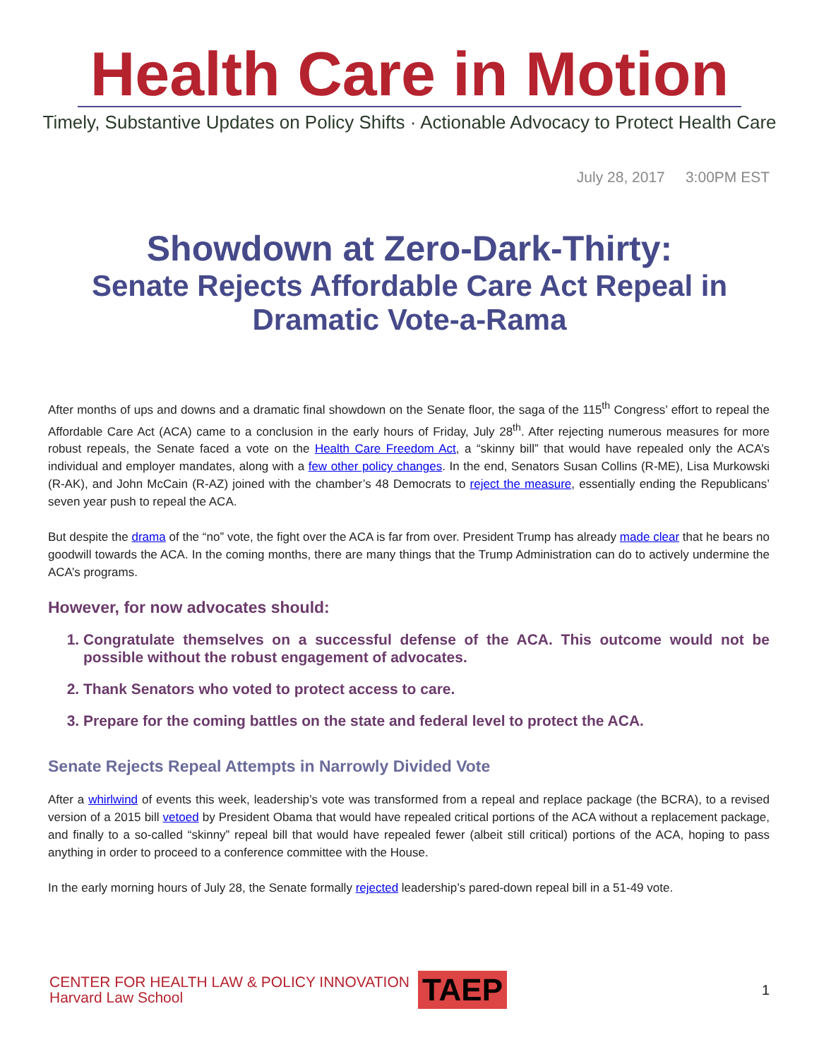Health Care in Motion
Timely, Substantive Updates on Policy Shifts · Actionable Advocacy to Protect Health Care
July 28, 2017 3:00PM EST
Showdown at Zero-Dark-Thirty:
Senate Rejects Affordable Care Act Repeal in
Dramatic Vote-a-Rama
After months of ups and downs and a dramatic final showdown on the Senate floor, the saga of the 115<sup>th</sup> Congress’ effort to repeal the Affordable Care Act (ACA) came to a conclusion in the early hours of Friday, July 28<sup>th</sup>. After rejecting numerous measures for more robust repeals, the Senate faced a vote on the Health Care Freedom Act, a “skinny bill” that would have repealed only the ACA’s individual and employer mandates, along with a few other policy changes. In the end, Senators Susan Collins (R-ME), Lisa Murkowski (R-AK), and John McCain (R-AZ) joined with the chamber’s 48 Democrats to reject the measure, essentially ending the Republicans’ seven year push to repeal the ACA.
But despite the drama of the “no” vote, the fight over the ACA is far from over. President Trump has already made clear that he bears no goodwill towards the ACA. In the coming months, there are many things that the Trump Administration can do to actively undermine the ACA’s programs.
However, for now advocates should:
1. Congratulate themselves on a successful defense of the ACA. This outcome would not be possible without the robust engagement of advocates.
2. Thank Senators who voted to protect access to care.
3. Prepare for the coming battles on the state and federal level to protect the ACA.
Senate Rejects Repeal Attempts in Narrowly Divided Vote
After a whirlwind of events this week, leadership’s vote was transformed from a repeal and replace package (the BCRA), to a revised version of a 2015 bill vetoed by President Obama that would have repealed critical portions of the ACA without a replacement package, and finally to a so-called “skinny” repeal bill that would have repealed fewer (albeit still critical) portions of the ACA, hoping to pass anything in order to proceed to a conference committee with the House.
In the early morning hours of July 28, the Senate formally rejected leadership’s pared-down repeal bill in a 51-49 vote.
CENTER FOR HEALTH LAW & POLICY INNOVATION
Harvard Law School
TAEP
1